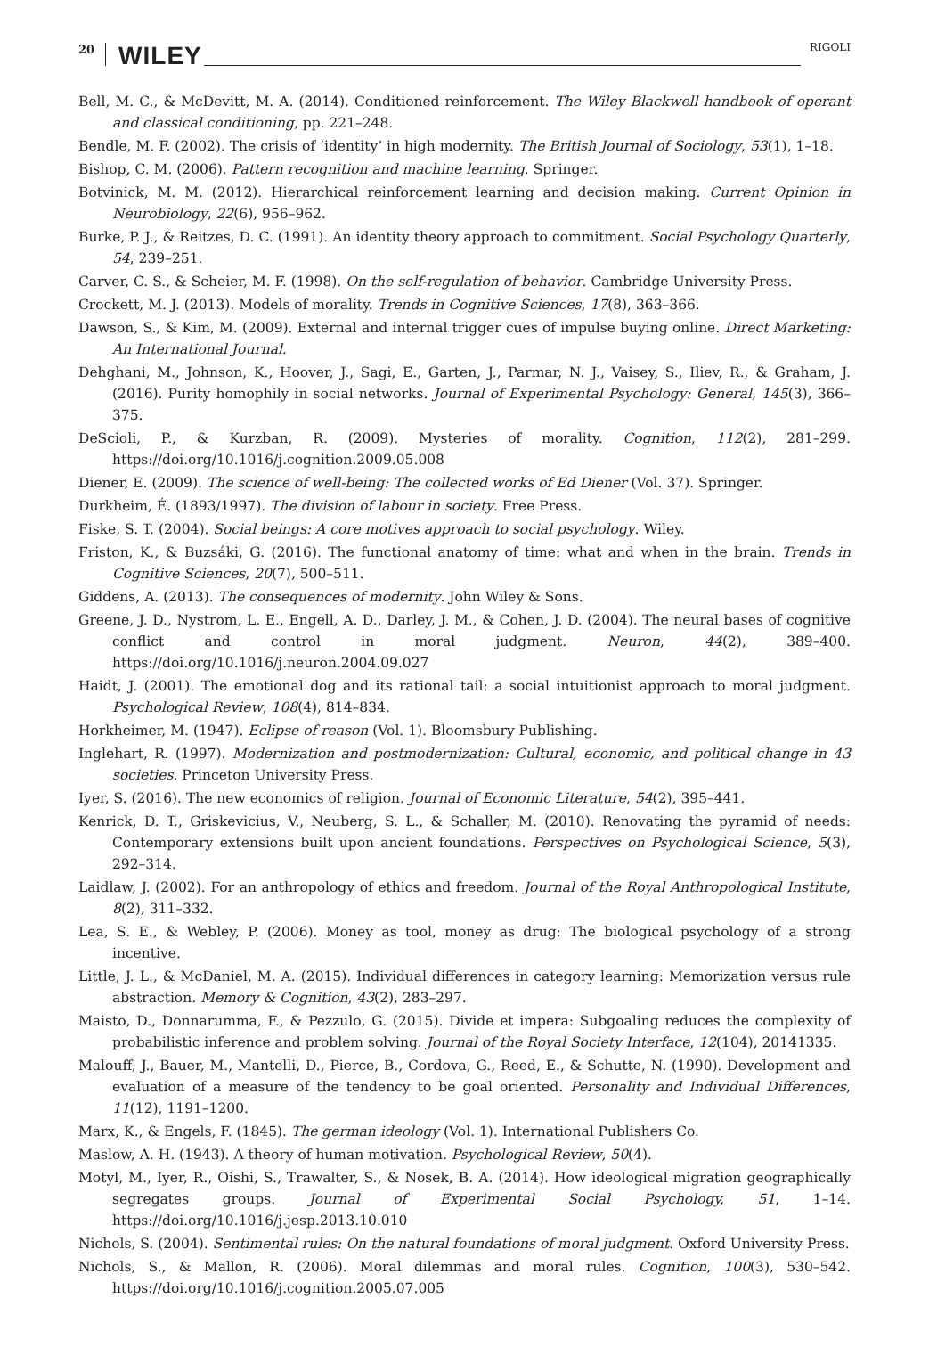20 WILEY RIGOLI
Bell, M. C., & McDevitt, M. A. (2014). Conditioned reinforcement. The Wiley Blackwell handbook of operant and classical conditioning, pp. 221–248.
Bendle, M. F. (2002). The crisis of ‘identity’ in high modernity. The British Journal of Sociology, 53(1), 1–18.
Bishop, C. M. (2006). Pattern recognition and machine learning. Springer.
Botvinick, M. M. (2012). Hierarchical reinforcement learning and decision making. Current Opinion in Neurobiology, 22(6), 956–962.
Burke, P. J., & Reitzes, D. C. (1991). An identity theory approach to commitment. Social Psychology Quarterly, 54, 239–251.
Carver, C. S., & Scheier, M. F. (1998). On the self-regulation of behavior. Cambridge University Press.
Crockett, M. J. (2013). Models of morality. Trends in Cognitive Sciences, 17(8), 363–366.
Dawson, S., & Kim, M. (2009). External and internal trigger cues of impulse buying online. Direct Marketing: An International Journal.
Dehghani, M., Johnson, K., Hoover, J., Sagi, E., Garten, J., Parmar, N. J., Vaisey, S., Iliev, R., & Graham, J. (2016). Purity homophily in social networks. Journal of Experimental Psychology: General, 145(3), 366–375.
DeScioli, P., & Kurzban, R. (2009). Mysteries of morality. Cognition, 112(2), 281–299. https://doi.org/10.1016/j.cognition.2009.05.008
Diener, E. (2009). The science of well-being: The collected works of Ed Diener (Vol. 37). Springer.
Durkheim, É. (1893/1997). The division of labour in society. Free Press.
Fiske, S. T. (2004). Social beings: A core motives approach to social psychology. Wiley.
Friston, K., & Buzsáki, G. (2016). The functional anatomy of time: what and when in the brain. Trends in Cognitive Sciences, 20(7), 500–511.
Giddens, A. (2013). The consequences of modernity. John Wiley & Sons.
Greene, J. D., Nystrom, L. E., Engell, A. D., Darley, J. M., & Cohen, J. D. (2004). The neural bases of cognitive conflict and control in moral judgment. Neuron, 44(2), 389–400. https://doi.org/10.1016/j.neuron.2004.09.027
Haidt, J. (2001). The emotional dog and its rational tail: a social intuitionist approach to moral judgment. Psychological Review, 108(4), 814–834.
Horkheimer, M. (1947). Eclipse of reason (Vol. 1). Bloomsbury Publishing.
Inglehart, R. (1997). Modernization and postmodernization: Cultural, economic, and political change in 43 societies. Princeton University Press.
Iyer, S. (2016). The new economics of religion. Journal of Economic Literature, 54(2), 395–441.
Kenrick, D. T., Griskevicius, V., Neuberg, S. L., & Schaller, M. (2010). Renovating the pyramid of needs: Contemporary extensions built upon ancient foundations. Perspectives on Psychological Science, 5(3), 292–314.
Laidlaw, J. (2002). For an anthropology of ethics and freedom. Journal of the Royal Anthropological Institute, 8(2), 311–332.
Lea, S. E., & Webley, P. (2006). Money as tool, money as drug: The biological psychology of a strong incentive.
Little, J. L., & McDaniel, M. A. (2015). Individual differences in category learning: Memorization versus rule abstraction. Memory & Cognition, 43(2), 283–297.
Maisto, D., Donnarumma, F., & Pezzulo, G. (2015). Divide et impera: Subgoaling reduces the complexity of probabilistic inference and problem solving. Journal of the Royal Society Interface, 12(104), 20141335.
Malouff, J., Bauer, M., Mantelli, D., Pierce, B., Cordova, G., Reed, E., & Schutte, N. (1990). Development and evaluation of a measure of the tendency to be goal oriented. Personality and Individual Differences, 11(12), 1191–1200.
Marx, K., & Engels, F. (1845). The german ideology (Vol. 1). International Publishers Co.
Maslow, A. H. (1943). A theory of human motivation. Psychological Review, 50(4).
Motyl, M., Iyer, R., Oishi, S., Trawalter, S., & Nosek, B. A. (2014). How ideological migration geographically segregates groups. Journal of Experimental Social Psychology, 51, 1–14. https://doi.org/10.1016/j.jesp.2013.10.010
Nichols, S. (2004). Sentimental rules: On the natural foundations of moral judgment. Oxford University Press.
Nichols, S., & Mallon, R. (2006). Moral dilemmas and moral rules. Cognition, 100(3), 530–542. https://doi.org/10.1016/j.cognition.2005.07.005